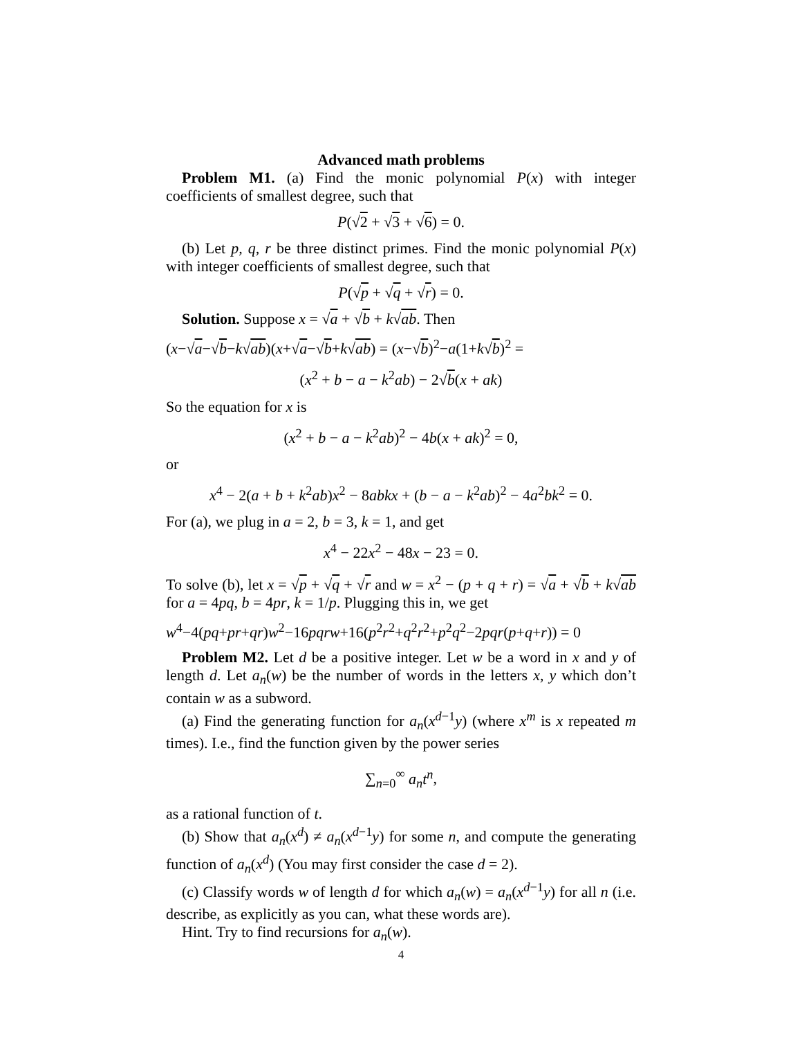Advanced math problems
Problem M1. (a) Find the monic polynomial P(x) with integer coefficients of smallest degree, such that
P(√2 + √3 + √6) = 0.
(b) Let p, q, r be three distinct primes. Find the monic polynomial P(x) with integer coefficients of smallest degree, such that
P(√p + √q + √r) = 0.
Solution. Suppose x = √a + √b + k√ab. Then
(x−√a−√b−k√ab)(x+√a−√b+k√ab) = (x−√b)<sup>2</sup>−a(1+k√b)<sup>2</sup> =
(x<sup>2</sup> + b − a − k<sup>2</sup>ab) − 2√b(x + ak)
So the equation for x is
(x<sup>2</sup> + b − a − k<sup>2</sup>ab)<sup>2</sup> − 4b(x + ak)<sup>2</sup> = 0,
or
x<sup>4</sup> − 2(a + b + k<sup>2</sup>ab)x<sup>2</sup> − 8abkx + (b − a − k<sup>2</sup>ab)<sup>2</sup> − 4a<sup>2</sup>bk<sup>2</sup> = 0.
For (a), we plug in a = 2, b = 3, k = 1, and get
x<sup>4</sup> − 22x<sup>2</sup> − 48x − 23 = 0.
To solve (b), let x = √p + √q + √r and w = x<sup>2</sup> − (p + q + r) = √a + √b + k√ab for a = 4pq, b = 4pr, k = 1/p. Plugging this in, we get
w<sup>4</sup>−4(pq+pr+qr)w<sup>2</sup>−16pqrw+16(p<sup>2</sup>r<sup>2</sup>+q<sup>2</sup>r<sup>2</sup>+p<sup>2</sup>q<sup>2</sup>−2pqr(p+q+r)) = 0
Problem M2. Let d be a positive integer. Let w be a word in x and y of length d. Let a<sub>n</sub>(w) be the number of words in the letters x, y which don’t contain w as a subword.
(a) Find the generating function for a<sub>n</sub>(x<sup>d−1</sup>y) (where x<sup>m</sup> is x repeated m times). I.e., find the function given by the power series
∑<sub>n=0</sub><sup>∞</sup> a<sub>n</sub>t<sup>n</sup>,
as a rational function of t.
(b) Show that a<sub>n</sub>(x<sup>d</sup>) ≠ a<sub>n</sub>(x<sup>d−1</sup>y) for some n, and compute the generating function of a<sub>n</sub>(x<sup>d</sup>) (You may first consider the case d = 2).
(c) Classify words w of length d for which a<sub>n</sub>(w) = a<sub>n</sub>(x<sup>d−1</sup>y) for all n (i.e. describe, as explicitly as you can, what these words are).
Hint. Try to find recursions for a<sub>n</sub>(w).
4